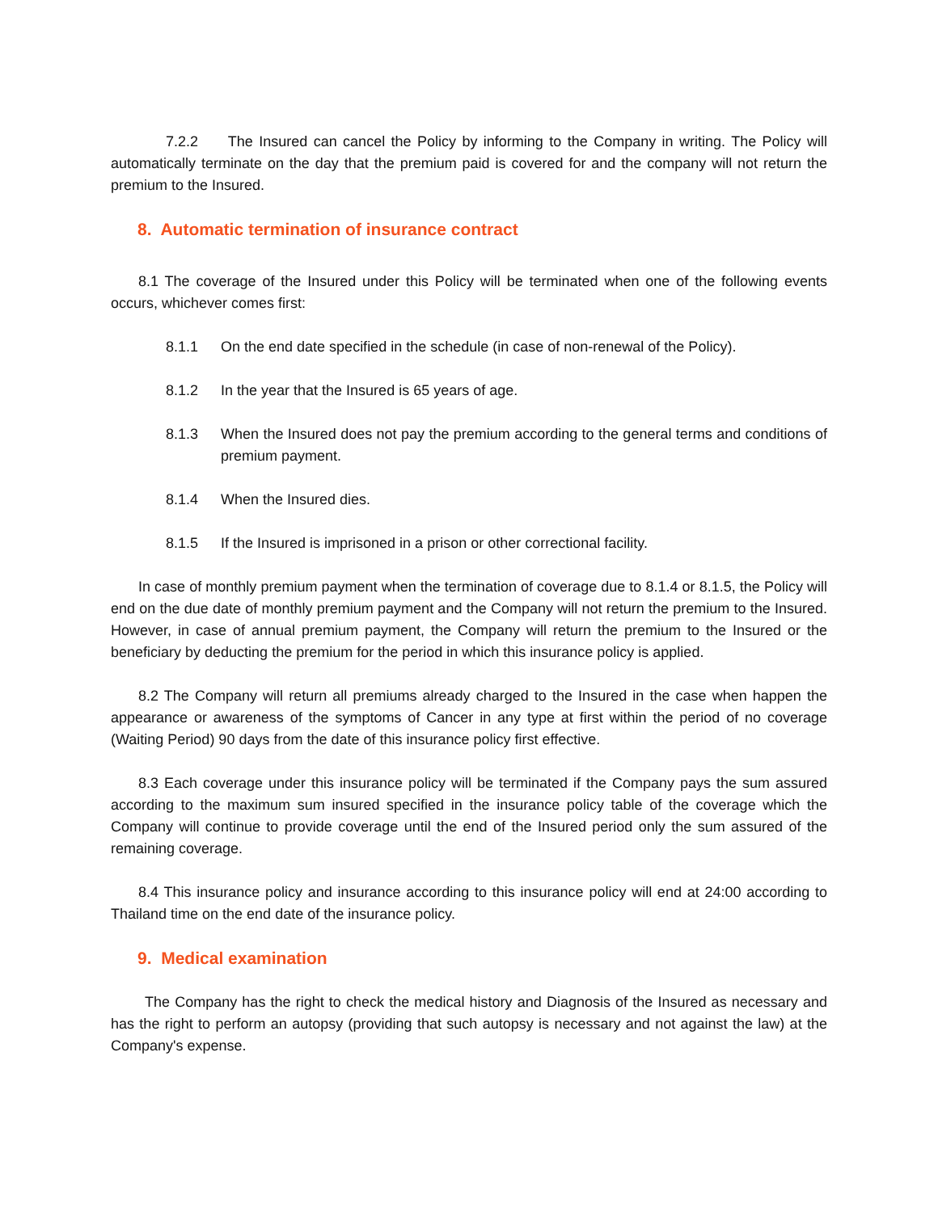7.2.2 The Insured can cancel the Policy by informing to the Company in writing. The Policy will automatically terminate on the day that the premium paid is covered for and the company will not return the premium to the Insured.
8. Automatic termination of insurance contract
8.1 The coverage of the Insured under this Policy will be terminated when one of the following events occurs, whichever comes first:
8.1.1 On the end date specified in the schedule (in case of non-renewal of the Policy).
8.1.2 In the year that the Insured is 65 years of age.
8.1.3 When the Insured does not pay the premium according to the general terms and conditions of premium payment.
8.1.4 When the Insured dies.
8.1.5 If the Insured is imprisoned in a prison or other correctional facility.
In case of monthly premium payment when the termination of coverage due to 8.1.4 or 8.1.5, the Policy will end on the due date of monthly premium payment and the Company will not return the premium to the Insured. However, in case of annual premium payment, the Company will return the premium to the Insured or the beneficiary by deducting the premium for the period in which this insurance policy is applied.
8.2 The Company will return all premiums already charged to the Insured in the case when happen the appearance or awareness of the symptoms of Cancer in any type at first within the period of no coverage (Waiting Period) 90 days from the date of this insurance policy first effective.
8.3 Each coverage under this insurance policy will be terminated if the Company pays the sum assured according to the maximum sum insured specified in the insurance policy table of the coverage which the Company will continue to provide coverage until the end of the Insured period only the sum assured of the remaining coverage.
8.4 This insurance policy and insurance according to this insurance policy will end at 24:00 according to Thailand time on the end date of the insurance policy.
9. Medical examination
The Company has the right to check the medical history and Diagnosis of the Insured as necessary and has the right to perform an autopsy (providing that such autopsy is necessary and not against the law) at the Company's expense.